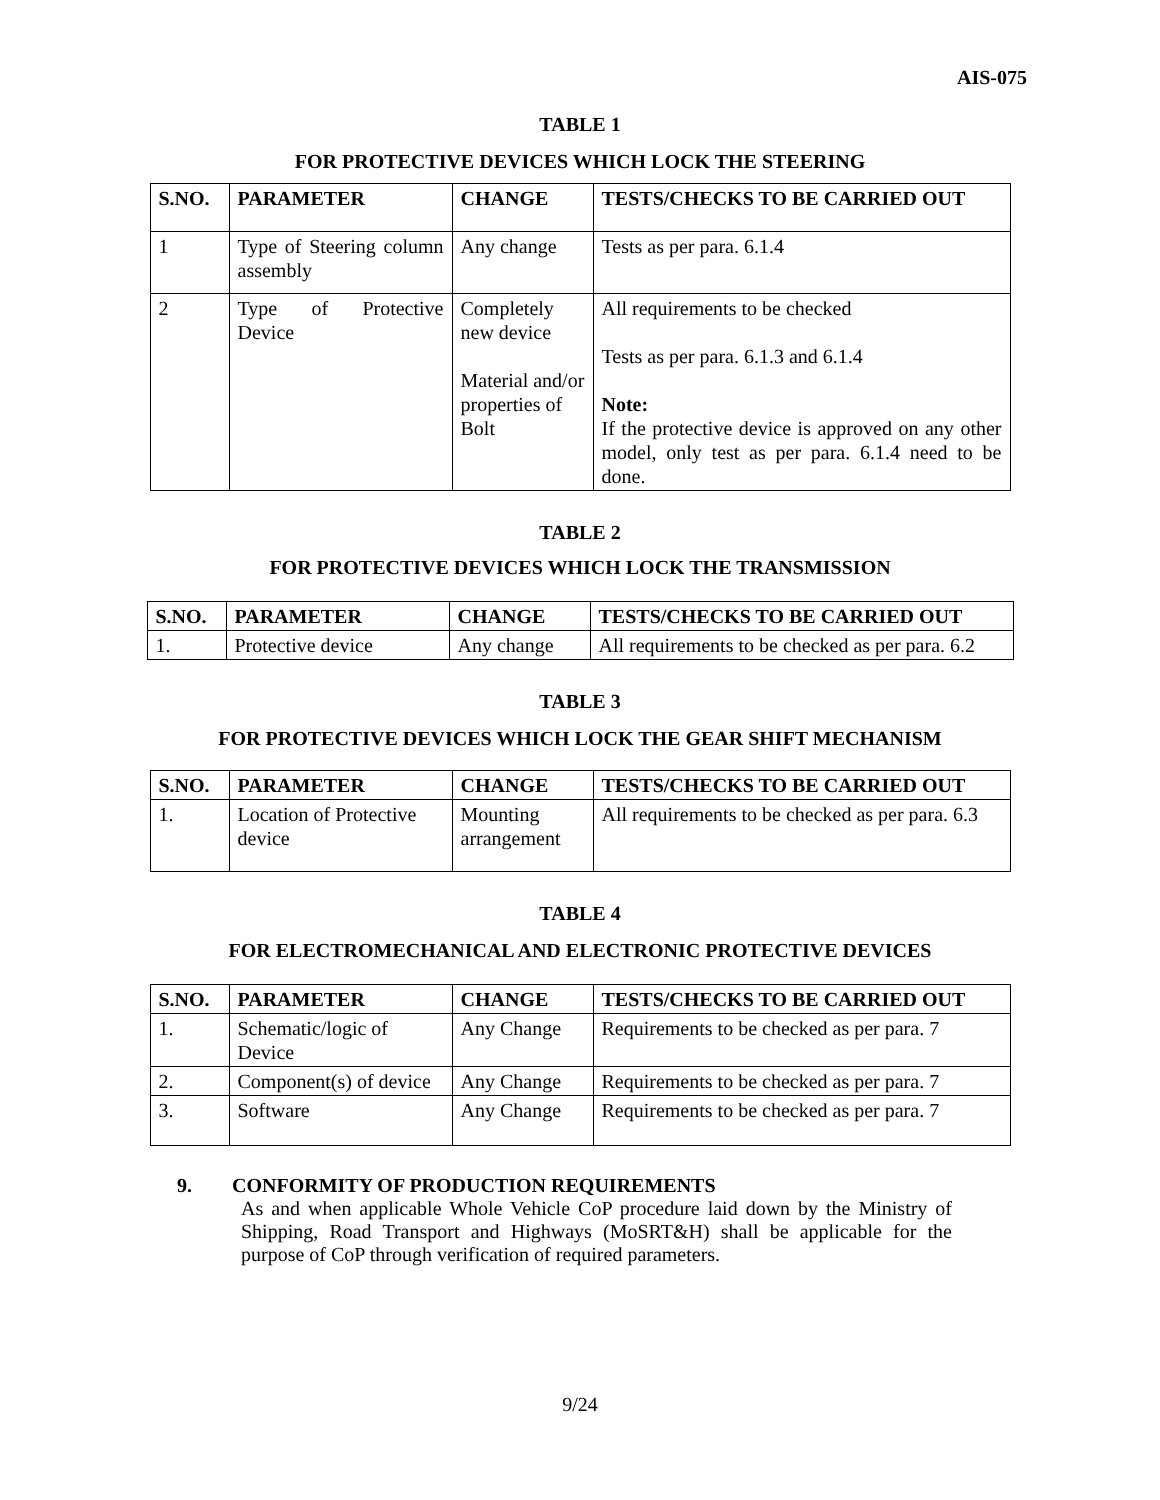AIS-075
TABLE 1
FOR PROTECTIVE DEVICES WHICH LOCK THE STEERING
| S.NO. | PARAMETER | CHANGE | TESTS/CHECKS TO BE CARRIED OUT |
| --- | --- | --- | --- |
| 1 | Type of Steering column assembly | Any change | Tests as per para. 6.1.4 |
| 2 | Type of Protective Device | Completely new device Material and/or properties of Bolt | All requirements to be checked Tests as per para. 6.1.3 and 6.1.4 Note: If the protective device is approved on any other model, only test as per para. 6.1.4 need to be done. |
TABLE 2
FOR PROTECTIVE DEVICES WHICH LOCK THE TRANSMISSION
| S.NO. | PARAMETER | CHANGE | TESTS/CHECKS TO BE CARRIED OUT |
| --- | --- | --- | --- |
| 1. | Protective device | Any change | All requirements to be checked as per para. 6.2 |
TABLE 3
FOR PROTECTIVE DEVICES WHICH LOCK THE GEAR SHIFT MECHANISM
| S.NO. | PARAMETER | CHANGE | TESTS/CHECKS TO BE CARRIED OUT |
| --- | --- | --- | --- |
| 1. | Location of Protective device | Mounting arrangement | All requirements to be checked as per para. 6.3 |
TABLE 4
FOR ELECTROMECHANICAL AND ELECTRONIC PROTECTIVE DEVICES
| S.NO. | PARAMETER | CHANGE | TESTS/CHECKS TO BE CARRIED OUT |
| --- | --- | --- | --- |
| 1. | Schematic/logic of Device | Any Change | Requirements to be checked as per para. 7 |
| 2. | Component(s) of device | Any Change | Requirements to be checked as per para. 7 |
| 3. | Software | Any Change | Requirements to be checked as per para. 7 |
9. CONFORMITY OF PRODUCTION REQUIREMENTS
As and when applicable Whole Vehicle CoP procedure laid down by the Ministry of Shipping, Road Transport and Highways (MoSRT&H) shall be applicable for the purpose of CoP through verification of required parameters.
9/24